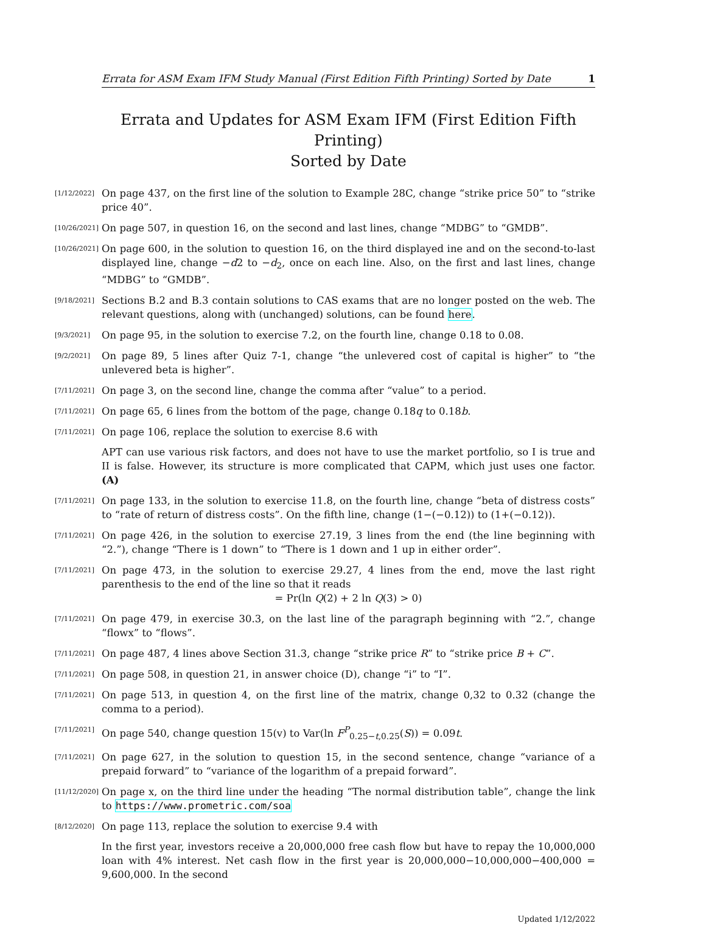Errata for ASM Exam IFM Study Manual (First Edition Fifth Printing) Sorted by Date 1
Errata and Updates for ASM Exam IFM (First Edition Fifth Printing)
Sorted by Date
[1/12/2022]
On page 437, on the first line of the solution to Example 28C, change “strike price 50” to “strike price 40”.
[10/26/2021]
On page 507, in question 16, on the second and last lines, change “MDBG” to “GMDB”.
[10/26/2021]
On page 600, in the solution to question 16, on the third displayed ine and on the second-to-last displayed line, change −d2 to −d<sub>2</sub>, once on each line. Also, on the first and last lines, change “MDBG” to “GMDB”.
[9/18/2021]
Sections B.2 and B.3 contain solutions to CAS exams that are no longer posted on the web. The relevant questions, along with (unchanged) solutions, can be found here.
[9/3/2021]
On page 95, in the solution to exercise 7.2, on the fourth line, change 0.18 to 0.08.
[9/2/2021]
On page 89, 5 lines after Quiz 7-1, change “the unlevered cost of capital is higher” to “the unlevered beta is higher”.
[7/11/2021]
On page 3, on the second line, change the comma after “value” to a period.
[7/11/2021]
On page 65, 6 lines from the bottom of the page, change 0.18q to 0.18b.
[7/11/2021]
On page 106, replace the solution to exercise 8.6 with
APT can use various risk factors, and does not have to use the market portfolio, so I is true and II is false. However, its structure is more complicated that CAPM, which just uses one factor. (A)
[7/11/2021]
On page 133, in the solution to exercise 11.8, on the fourth line, change “beta of distress costs” to “rate of return of distress costs”. On the fifth line, change (1−(−0.12)) to (1+(−0.12)).
[7/11/2021]
On page 426, in the solution to exercise 27.19, 3 lines from the end (the line beginning with “2.”), change “There is 1 down” to “There is 1 down and 1 up in either order”.
[7/11/2021]
On page 473, in the solution to exercise 29.27, 4 lines from the end, move the last right parenthesis to the end of the line so that it reads
= Pr(ln Q(2) + 2 ln Q(3) > 0)
[7/11/2021]
On page 479, in exercise 30.3, on the last line of the paragraph beginning with “2.”, change “flowx” to “flows”.
[7/11/2021]
On page 487, 4 lines above Section 31.3, change “strike price R” to “strike price B + C”.
[7/11/2021]
On page 508, in question 21, in answer choice (D), change “i” to “I”.
[7/11/2021]
On page 513, in question 4, on the first line of the matrix, change 0,32 to 0.32 (change the comma to a period).
[7/11/2021]
On page 540, change question 15(v) to Var(ln F<sup>P</sup><sub>0.25−t,0.25</sub>(S)) = 0.09t.
[7/11/2021]
On page 627, in the solution to question 15, in the second sentence, change “variance of a prepaid forward” to “variance of the logarithm of a prepaid forward”.
[11/12/2020]
On page x, on the third line under the heading “The normal distribution table”, change the link to https://www.prometric.com/soa
[8/12/2020]
On page 113, replace the solution to exercise 9.4 with
In the first year, investors receive a 20,000,000 free cash flow but have to repay the 10,000,000 loan with 4% interest. Net cash flow in the first year is 20,000,000−10,000,000−400,000 = 9,600,000. In the second
Updated 1/12/2022